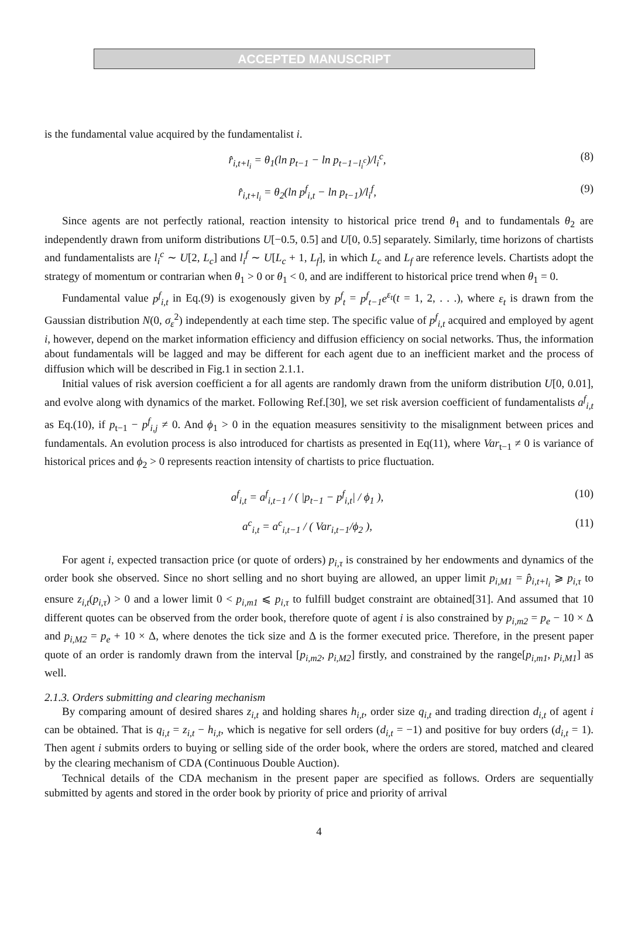ACCEPTED MANUSCRIPT
is the fundamental value acquired by the fundamentalist i.
r̂<sub>i,t+l<sub>i</sub></sub> = θ<sub>1</sub>(ln p<sub>t−1</sub> − ln p<sub>t−1−l<sub>i</sub><sup>c</sup></sub>)/l<sub>i</sub><sup>c</sup>,
(8)
r̂<sub>i,t+l<sub>i</sub></sub> = θ<sub>2</sub>(ln p<sup>f</sup><sub>i,t</sub> − ln p<sub>t−1</sub>)/l<sub>i</sub><sup>f</sup>,
(9)
Since agents are not perfectly rational, reaction intensity to historical price trend θ<sub>1</sub> and to fundamentals θ<sub>2</sub> are independently drawn from uniform distributions U[−0.5, 0.5] and U[0, 0.5] separately. Similarly, time horizons of chartists and fundamentalists are l<sub>i</sub><sup>c</sup> ∼ U[2, L<sub>c</sub>] and l<sub>i</sub><sup>f</sup> ∼ U[L<sub>c</sub> + 1, L<sub>f</sub>], in which L<sub>c</sub> and L<sub>f</sub> are reference levels. Chartists adopt the strategy of momentum or contrarian when θ<sub>1</sub> > 0 or θ<sub>1</sub> < 0, and are indifferent to historical price trend when θ<sub>1</sub> = 0.
Fundamental value p<sup>f</sup><sub>i,t</sub> in Eq.(9) is exogenously given by p<sup>f</sup><sub>t</sub> = p<sup>f</sup><sub>t−1</sub>e<sup>ε<sub>t</sub></sup>(t = 1, 2, . . .), where ε<sub>t</sub> is drawn from the Gaussian distribution N(0, σ<sub>ε</sub><sup>2</sup>) independently at each time step. The specific value of p<sup>f</sup><sub>i,t</sub> acquired and employed by agent i, however, depend on the market information efficiency and diffusion efficiency on social networks. Thus, the information about fundamentals will be lagged and may be different for each agent due to an inefficient market and the process of diffusion which will be described in Fig.1 in section 2.1.1.
Initial values of risk aversion coefficient a for all agents are randomly drawn from the uniform distribution U[0, 0.01], and evolve along with dynamics of the market. Following Ref.[30], we set risk aversion coefficient of fundamentalists a<sup>f</sup><sub>i,t</sub> as Eq.(10), if p<sub>t−1</sub> − p<sup>f</sup><sub>i,j</sub> ≠ 0. And ϕ<sub>1</sub> > 0 in the equation measures sensitivity to the misalignment between prices and fundamentals. An evolution process is also introduced for chartists as presented in Eq(11), where Var<sub>t−1</sub> ≠ 0 is variance of historical prices and ϕ<sub>2</sub> > 0 represents reaction intensity of chartists to price fluctuation.
a<sup>f</sup><sub>i,t</sub> = a<sup>f</sup><sub>i,t−1</sub> / ( |p<sub>t−1</sub> − p<sup>f</sup><sub>i,t</sub>| / ϕ<sub>1</sub> ),
(10)
a<sup>c</sup><sub>i,t</sub> = a<sup>c</sup><sub>i,t−1</sub> / ( Var<sub>i,t−1</sub>/ϕ<sub>2</sub> ),
(11)
For agent i, expected transaction price (or quote of orders) p<sub>i,τ</sub> is constrained by her endowments and dynamics of the order book she observed. Since no short selling and no short buying are allowed, an upper limit p<sub>i,M1</sub> = p̂<sub>i,t+l<sub>i</sub></sub> ⩾ p<sub>i,τ</sub> to ensure z<sub>i,t</sub>(p<sub>i,τ</sub>) > 0 and a lower limit 0 < p<sub>i,m1</sub> ⩽ p<sub>i,τ</sub> to fulfill budget constraint are obtained[31]. And assumed that 10 different quotes can be observed from the order book, therefore quote of agent i is also constrained by p<sub>i,m2</sub> = p<sub>e</sub> − 10 × Δ and p<sub>i,M2</sub> = p<sub>e</sub> + 10 × Δ, where denotes the tick size and Δ is the former executed price. Therefore, in the present paper quote of an order is randomly drawn from the interval [p<sub>i,m2</sub>, p<sub>i,M2</sub>] firstly, and constrained by the range[p<sub>i,m1</sub>, p<sub>i,M1</sub>] as well.
2.1.3. Orders submitting and clearing mechanism
By comparing amount of desired shares z<sub>i,t</sub> and holding shares h<sub>i,t</sub>, order size q<sub>i,t</sub> and trading direction d<sub>i,t</sub> of agent i can be obtained. That is q<sub>i,t</sub> = z<sub>i,t</sub> − h<sub>i,t</sub>, which is negative for sell orders (d<sub>i,t</sub> = −1) and positive for buy orders (d<sub>i,t</sub> = 1). Then agent i submits orders to buying or selling side of the order book, where the orders are stored, matched and cleared by the clearing mechanism of CDA (Continuous Double Auction).
Technical details of the CDA mechanism in the present paper are specified as follows. Orders are sequentially submitted by agents and stored in the order book by priority of price and priority of arrival
4